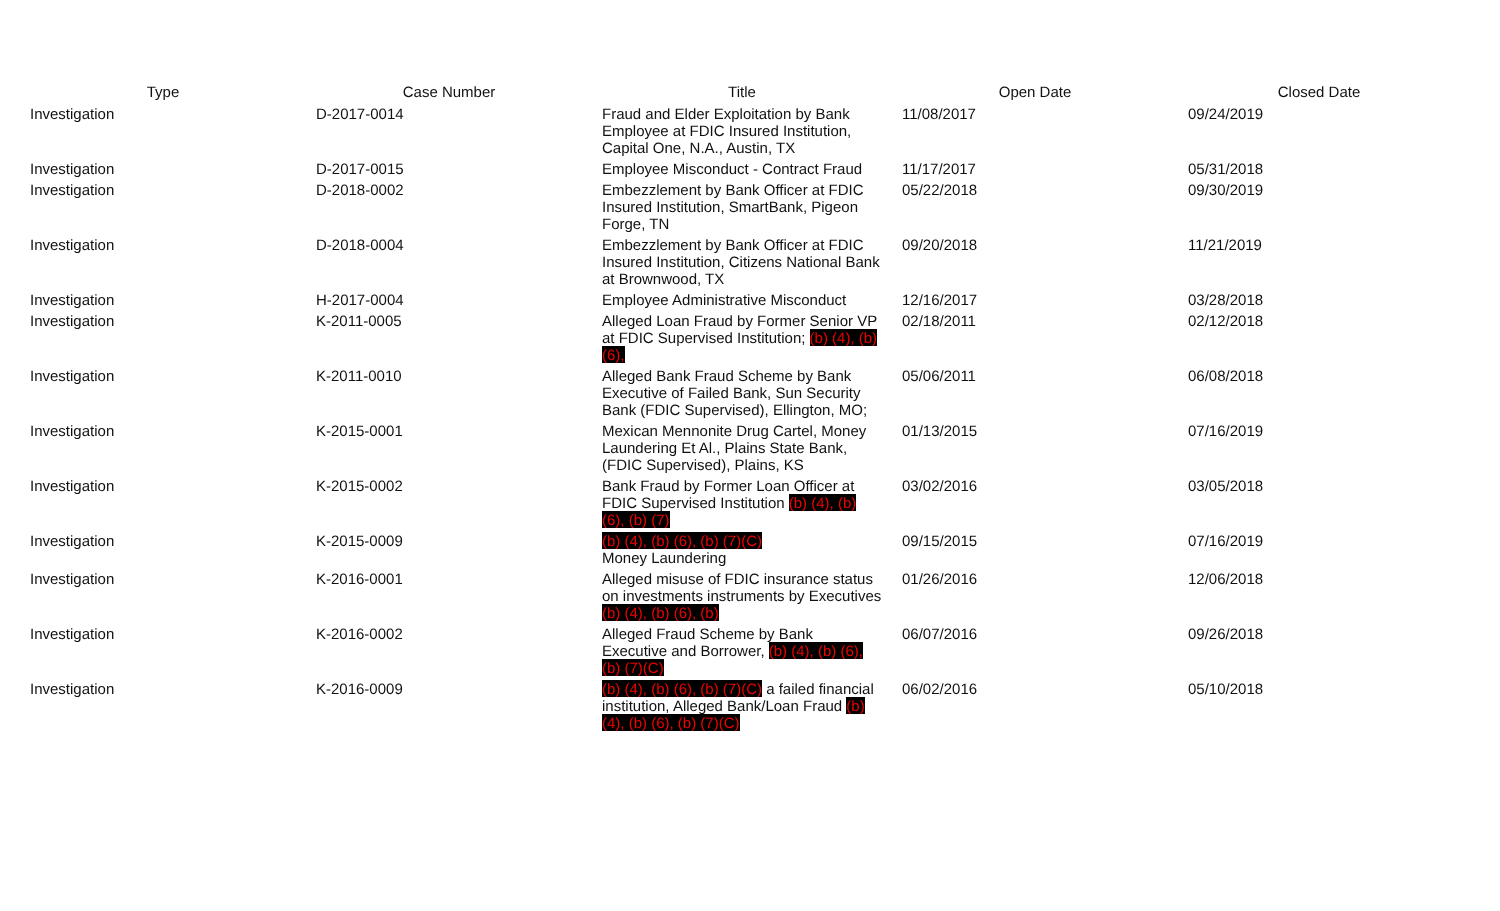| Type | Case Number | Title | Open Date | Closed Date |
| --- | --- | --- | --- | --- |
| Investigation | D-2017-0014 | Fraud and Elder Exploitation by Bank Employee at FDIC Insured Institution, Capital One, N.A., Austin, TX | 11/08/2017 | 09/24/2019 |
| Investigation | D-2017-0015 | Employee Misconduct - Contract Fraud | 11/17/2017 | 05/31/2018 |
| Investigation | D-2018-0002 | Embezzlement by Bank Officer at FDIC Insured Institution, SmartBank, Pigeon Forge, TN | 05/22/2018 | 09/30/2019 |
| Investigation | D-2018-0004 | Embezzlement by Bank Officer at FDIC Insured Institution, Citizens National Bank at Brownwood, TX | 09/20/2018 | 11/21/2019 |
| Investigation | H-2017-0004 | Employee Administrative Misconduct | 12/16/2017 | 03/28/2018 |
| Investigation | K-2011-0005 | Alleged Loan Fraud by Former Senior VP at FDIC Supervised Institution; (b) (4), (b) (6), | 02/18/2011 | 02/12/2018 |
| Investigation | K-2011-0010 | Alleged Bank Fraud Scheme by Bank Executive of Failed Bank, Sun Security Bank (FDIC Supervised), Ellington, MO; | 05/06/2011 | 06/08/2018 |
| Investigation | K-2015-0001 | Mexican Mennonite Drug Cartel, Money Laundering Et Al., Plains State Bank, (FDIC Supervised), Plains, KS | 01/13/2015 | 07/16/2019 |
| Investigation | K-2015-0002 | Bank Fraud by Former Loan Officer at FDIC Supervised Institution (b) (4), (b) (6), (b) (7) | 03/02/2016 | 03/05/2018 |
| Investigation | K-2015-0009 | (b) (4), (b) (6), (b) (7)(C) Money Laundering | 09/15/2015 | 07/16/2019 |
| Investigation | K-2016-0001 | Alleged misuse of FDIC insurance status on investments instruments by Executives (b) (4), (b) (6), (b) | 01/26/2016 | 12/06/2018 |
| Investigation | K-2016-0002 | Alleged Fraud Scheme by Bank Executive and Borrower, (b) (4), (b) (6), (b) (7)(C) | 06/07/2016 | 09/26/2018 |
| Investigation | K-2016-0009 | (b) (4), (b) (6), (b) (7)(C) a failed financial institution, Alleged Bank/Loan Fraud (b) (4), (b) (6), (b) (7)(C) | 06/02/2016 | 05/10/2018 |